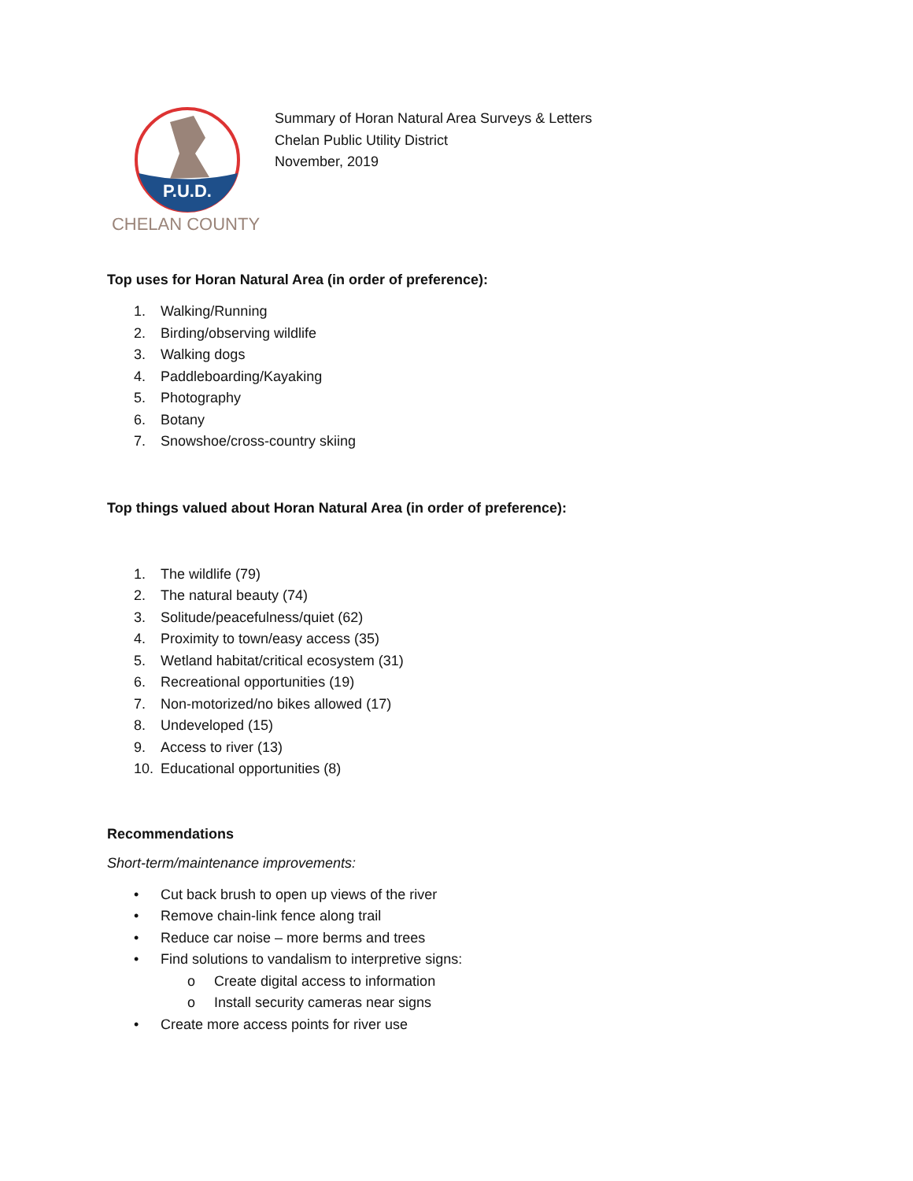P.U.D.
CHELAN COUNTY
Summary of Horan Natural Area Surveys & Letters
Chelan Public Utility District
November, 2019
Top uses for Horan Natural Area (in order of preference):
1. Walking/Running
2. Birding/observing wildlife
3. Walking dogs
4. Paddleboarding/Kayaking
5. Photography
6. Botany
7. Snowshoe/cross-country skiing
Top things valued about Horan Natural Area (in order of preference):
1. The wildlife (79)
2. The natural beauty (74)
3. Solitude/peacefulness/quiet (62)
4. Proximity to town/easy access (35)
5. Wetland habitat/critical ecosystem (31)
6. Recreational opportunities (19)
7. Non-motorized/no bikes allowed (17)
8. Undeveloped (15)
9. Access to river (13)
10. Educational opportunities (8)
Recommendations
Short-term/maintenance improvements:
• Cut back brush to open up views of the river
• Remove chain-link fence along trail
• Reduce car noise – more berms and trees
• Find solutions to vandalism to interpretive signs:
o Create digital access to information
o Install security cameras near signs
• Create more access points for river use